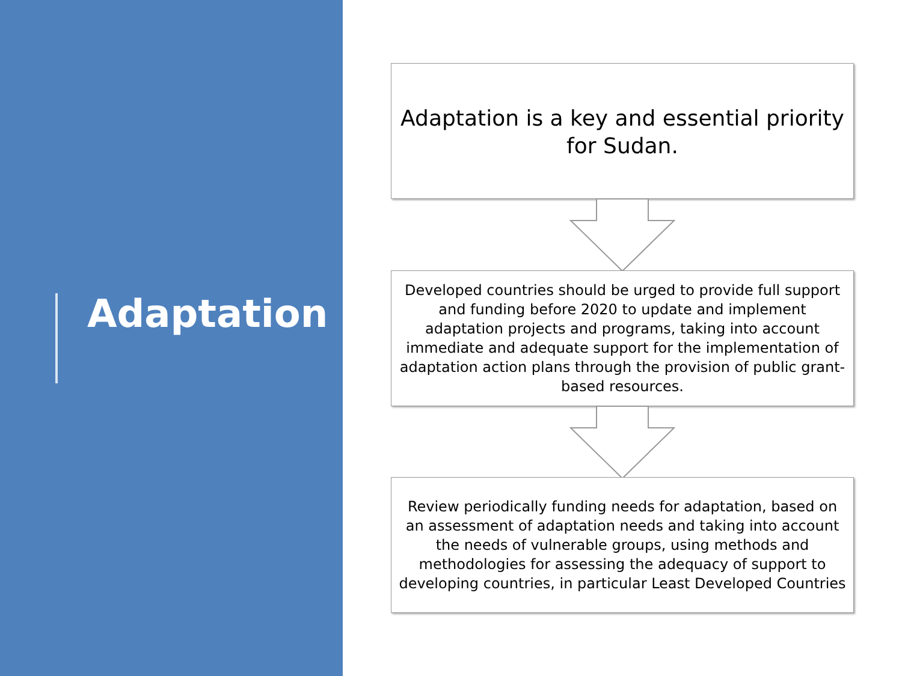Adaptation
Adaptation is a key and essential priority for Sudan.
Developed countries should be urged to provide full support and funding before 2020 to update and implement adaptation projects and programs, taking into account immediate and adequate support for the implementation of adaptation action plans through the provision of public grant-based resources.
Review periodically funding needs for adaptation, based on an assessment of adaptation needs and taking into account the needs of vulnerable groups, using methods and methodologies for assessing the adequacy of support to developing countries, in particular Least Developed Countries